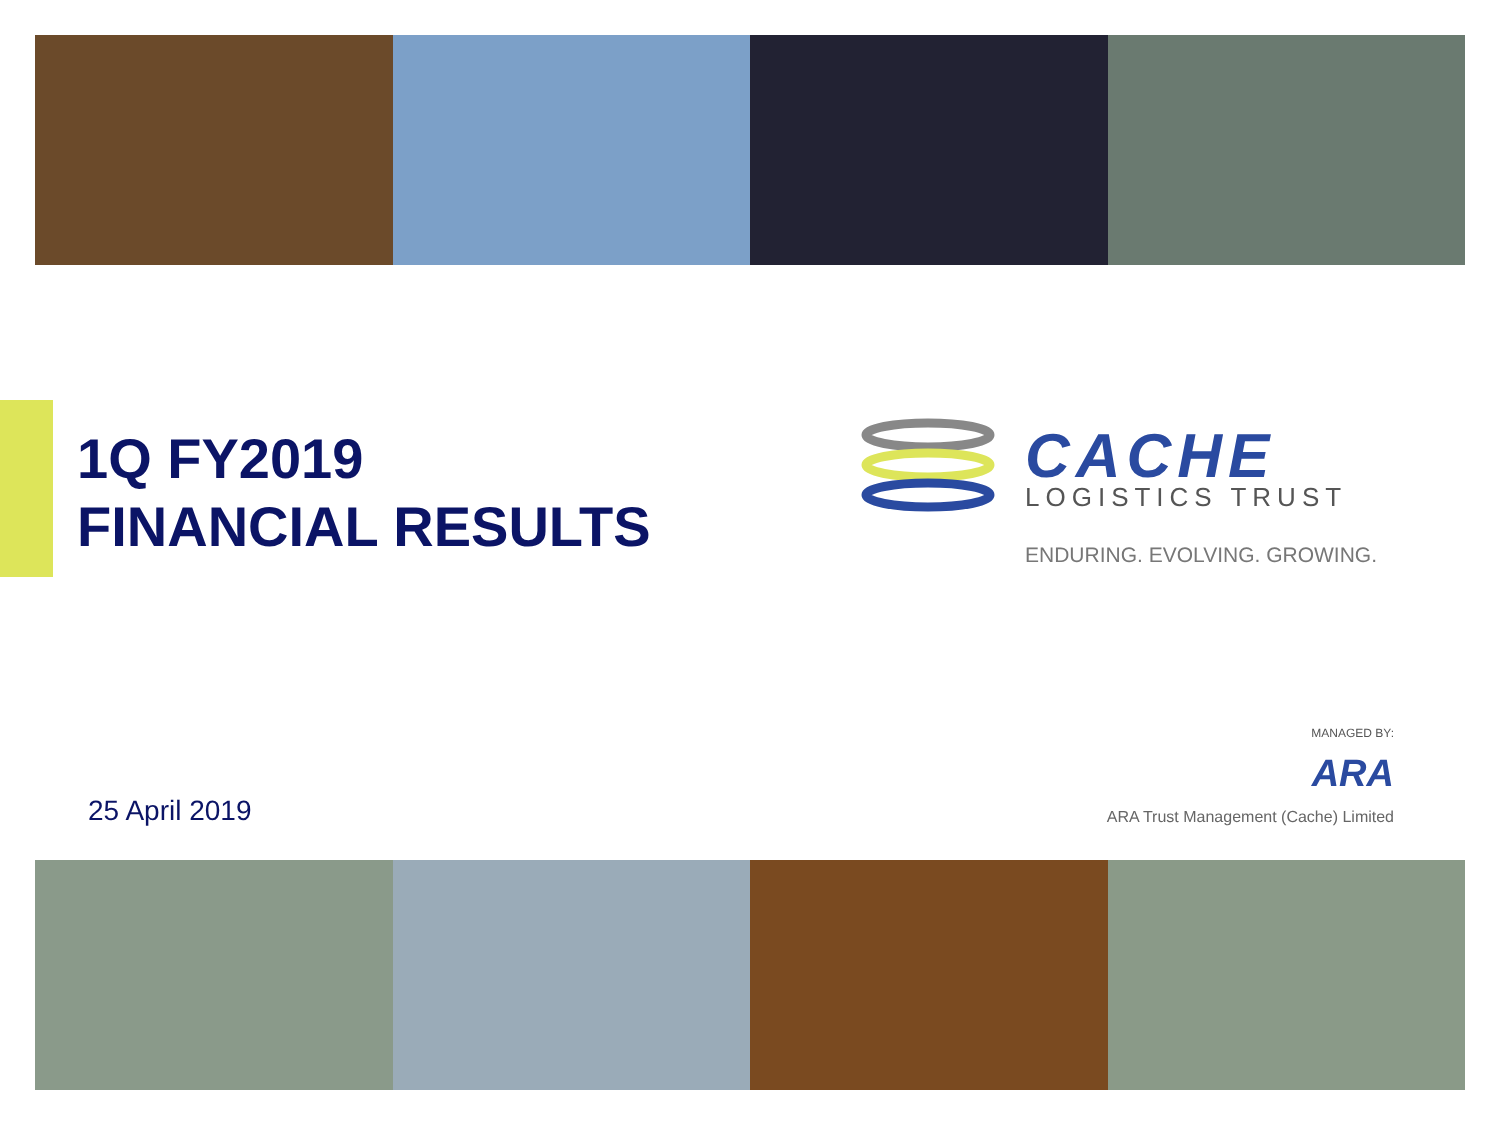1Q FY2019
FINANCIAL RESULTS
CACHE
LOGISTICS TRUST
ENDURING. EVOLVING. GROWING.
MANAGED BY:
ARA
25 April 2019
ARA Trust Management (Cache) Limited